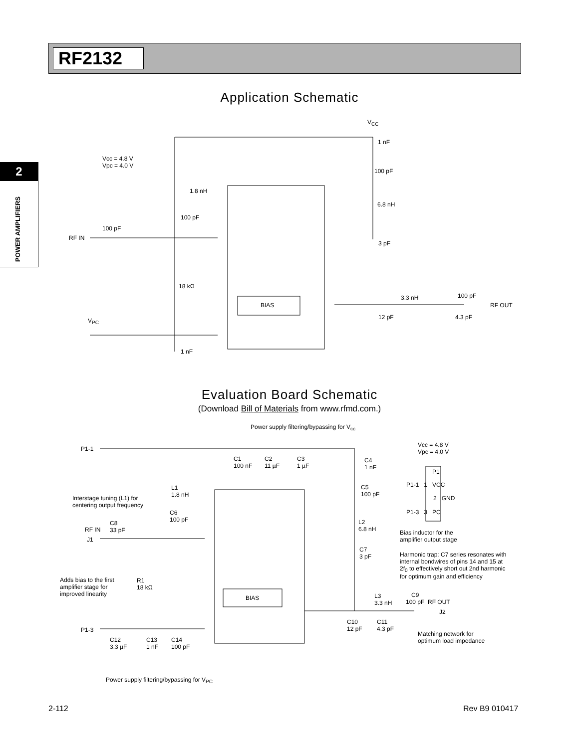RF2132
2
POWER AMPLIFIERS
Application Schematic
V<sub>CC</sub>
1 nF
Vcc = 4.8 V
Vpc = 4.0 V
100 pF
1.8 nH
6.8 nH
100 pF
100 pF
RF IN
3 pF
18 kΩ
BIAS
100 pF
3.3 nH
RF OUT
12 pF 4.3 pF
V<sub>PC</sub>
1 nF
Evaluation Board Schematic
(Download Bill of Materials from www.rfmd.com.)
Power supply filtering/bypassing for V<sub>cc</sub>
Vcc = 4.8 V
Vpc = 4.0 V
P1-1
C1
100 nF
C2
11 µF
C3
1 µF
C4
1 nF
P1
P1-1 1 VCC
L1
1.8 nH
C5
100 pF
2 GND
Interstage tuning (L1) for
centering output frequency
P1-3 3 PC
C6
100 pF
L2
6.8 nH
C8
33 pF
RF IN
Bias inductor for the
amplifier output stage
J1
C7
3 pF
Harmonic trap: C7 series resonates with
internal bondwires of pins 14 and 15 at
2f<sub>0</sub> to effectively short out 2nd harmonic
for optimum gain and efficiency
Adds bias to the first
amplifier stage for
improved linearity
R1
18 kΩ
C9
BIAS
L3
3.3 nH
100 pF RF OUT
J2
C10
12 pF
C11
4.3 pF
P1-3
Matching network for
optimum load impedance
C12
3.3 µF
C13
1 nF
C14
100 pF
Power supply filtering/bypassing for V<sub>PC</sub>
2-112 Rev B9 010417